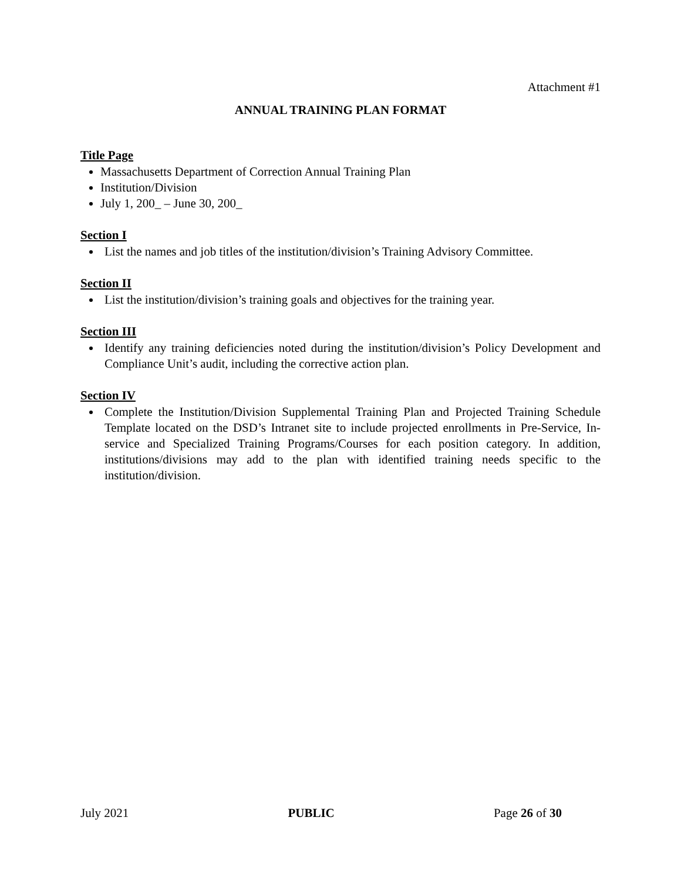Attachment #1
ANNUAL TRAINING PLAN FORMAT
Title Page
Massachusetts Department of Correction Annual Training Plan
Institution/Division
July 1, 200_ – June 30, 200_
Section I
List the names and job titles of the institution/division’s Training Advisory Committee.
Section II
List the institution/division’s training goals and objectives for the training year.
Section III
Identify any training deficiencies noted during the institution/division’s Policy Development and Compliance Unit’s audit, including the corrective action plan.
Section IV
Complete the Institution/Division Supplemental Training Plan and Projected Training Schedule Template located on the DSD’s Intranet site to include projected enrollments in Pre-Service, In-service and Specialized Training Programs/Courses for each position category. In addition, institutions/divisions may add to the plan with identified training needs specific to the institution/division.
July 2021 PUBLIC Page 26 of 30